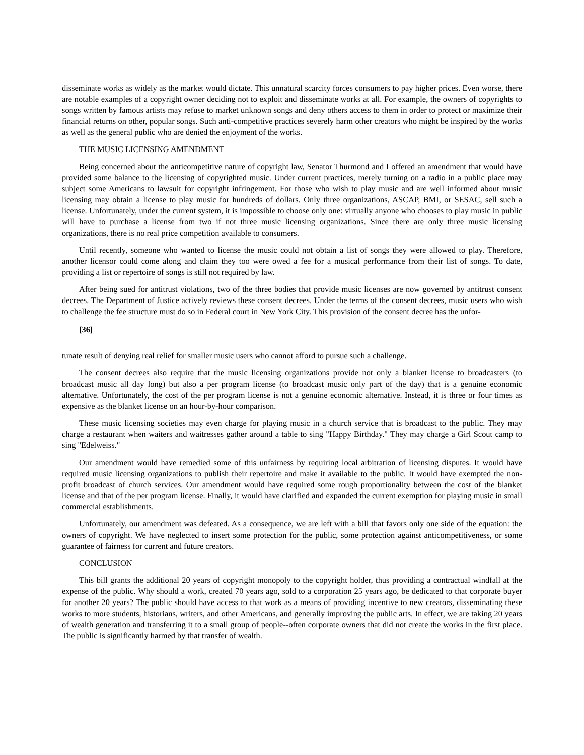disseminate works as widely as the market would dictate. This unnatural scarcity forces consumers to pay higher prices. Even worse, there are notable examples of a copyright owner deciding not to exploit and disseminate works at all. For example, the owners of copyrights to songs written by famous artists may refuse to market unknown songs and deny others access to them in order to protect or maximize their financial returns on other, popular songs. Such anti-competitive practices severely harm other creators who might be inspired by the works as well as the general public who are denied the enjoyment of the works.
THE MUSIC LICENSING AMENDMENT
Being concerned about the anticompetitive nature of copyright law, Senator Thurmond and I offered an amendment that would have provided some balance to the licensing of copyrighted music. Under current practices, merely turning on a radio in a public place may subject some Americans to lawsuit for copyright infringement. For those who wish to play music and are well informed about music licensing may obtain a license to play music for hundreds of dollars. Only three organizations, ASCAP, BMI, or SESAC, sell such a license. Unfortunately, under the current system, it is impossible to choose only one: virtually anyone who chooses to play music in public will have to purchase a license from two if not three music licensing organizations. Since there are only three music licensing organizations, there is no real price competition available to consumers.
Until recently, someone who wanted to license the music could not obtain a list of songs they were allowed to play. Therefore, another licensor could come along and claim they too were owed a fee for a musical performance from their list of songs. To date, providing a list or repertoire of songs is still not required by law.
After being sued for antitrust violations, two of the three bodies that provide music licenses are now governed by antitrust consent decrees. The Department of Justice actively reviews these consent decrees. Under the terms of the consent decrees, music users who wish to challenge the fee structure must do so in Federal court in New York City. This provision of the consent decree has the unfor-
[36]
tunate result of denying real relief for smaller music users who cannot afford to pursue such a challenge.
The consent decrees also require that the music licensing organizations provide not only a blanket license to broadcasters (to broadcast music all day long) but also a per program license (to broadcast music only part of the day) that is a genuine economic alternative. Unfortunately, the cost of the per program license is not a genuine economic alternative. Instead, it is three or four times as expensive as the blanket license on an hour-by-hour comparison.
These music licensing societies may even charge for playing music in a church service that is broadcast to the public. They may charge a restaurant when waiters and waitresses gather around a table to sing "Happy Birthday." They may charge a Girl Scout camp to sing "Edelweiss."
Our amendment would have remedied some of this unfairness by requiring local arbitration of licensing disputes. It would have required music licensing organizations to publish their repertoire and make it available to the public. It would have exempted the non-profit broadcast of church services. Our amendment would have required some rough proportionality between the cost of the blanket license and that of the per program license. Finally, it would have clarified and expanded the current exemption for playing music in small commercial establishments.
Unfortunately, our amendment was defeated. As a consequence, we are left with a bill that favors only one side of the equation: the owners of copyright. We have neglected to insert some protection for the public, some protection against anticompetitiveness, or some guarantee of fairness for current and future creators.
CONCLUSION
This bill grants the additional 20 years of copyright monopoly to the copyright holder, thus providing a contractual windfall at the expense of the public. Why should a work, created 70 years ago, sold to a corporation 25 years ago, be dedicated to that corporate buyer for another 20 years? The public should have access to that work as a means of providing incentive to new creators, disseminating these works to more students, historians, writers, and other Americans, and generally improving the public arts. In effect, we are taking 20 years of wealth generation and transferring it to a small group of people--often corporate owners that did not create the works in the first place. The public is significantly harmed by that transfer of wealth.